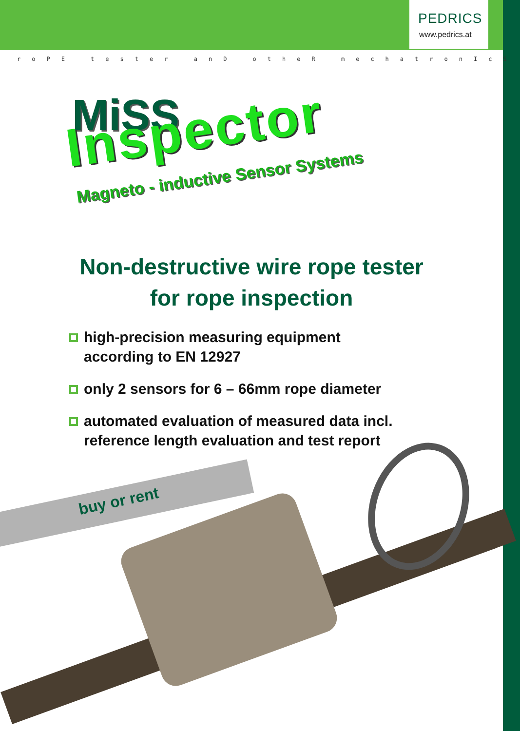PEDRICS
www.pedrics.at
roPE tester anD otheR mechatronIcS
MiSS
Inspector
Magneto - inductive Sensor Systems
Non-destructive wire rope tester
for rope inspection
high-precision measuring equipment
according to EN 12927
only 2 sensors for 6 – 66mm rope diameter
automated evaluation of measured data incl.
reference length evaluation and test report
buy or rent